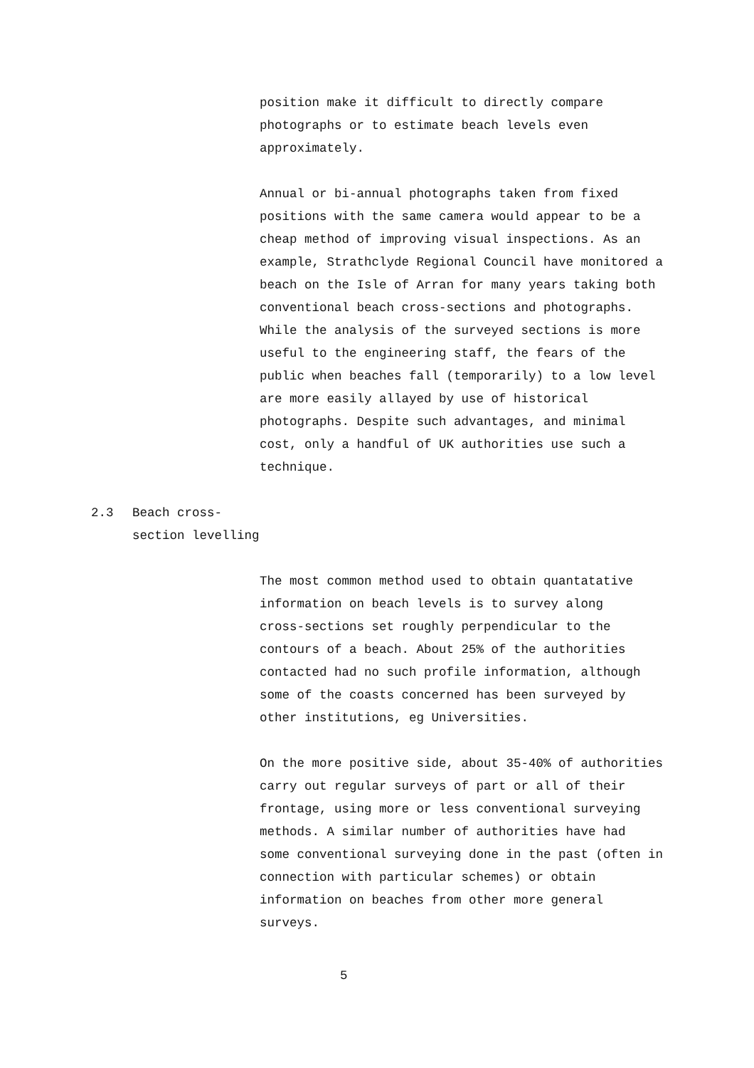position make it difficult to directly compare photographs or to estimate beach levels even approximately.
Annual or bi-annual photographs taken from fixed positions with the same camera would appear to be a cheap method of improving visual inspections. As an example, Strathclyde Regional Council have monitored a beach on the Isle of Arran for many years taking both conventional beach cross-sections and photographs. While the analysis of the surveyed sections is more useful to the engineering staff, the fears of the public when beaches fall (temporarily) to a low level are more easily allayed by use of historical photographs. Despite such advantages, and minimal cost, only a handful of UK authorities use such a technique.
2.3 Beach cross-
section levelling
The most common method used to obtain quantatative information on beach levels is to survey along cross-sections set roughly perpendicular to the contours of a beach. About 25% of the authorities contacted had no such profile information, although some of the coasts concerned has been surveyed by other institutions, eg Universities.
On the more positive side, about 35-40% of authorities carry out regular surveys of part or all of their frontage, using more or less conventional surveying methods. A similar number of authorities have had some conventional surveying done in the past (often in connection with particular schemes) or obtain information on beaches from other more general surveys.
5